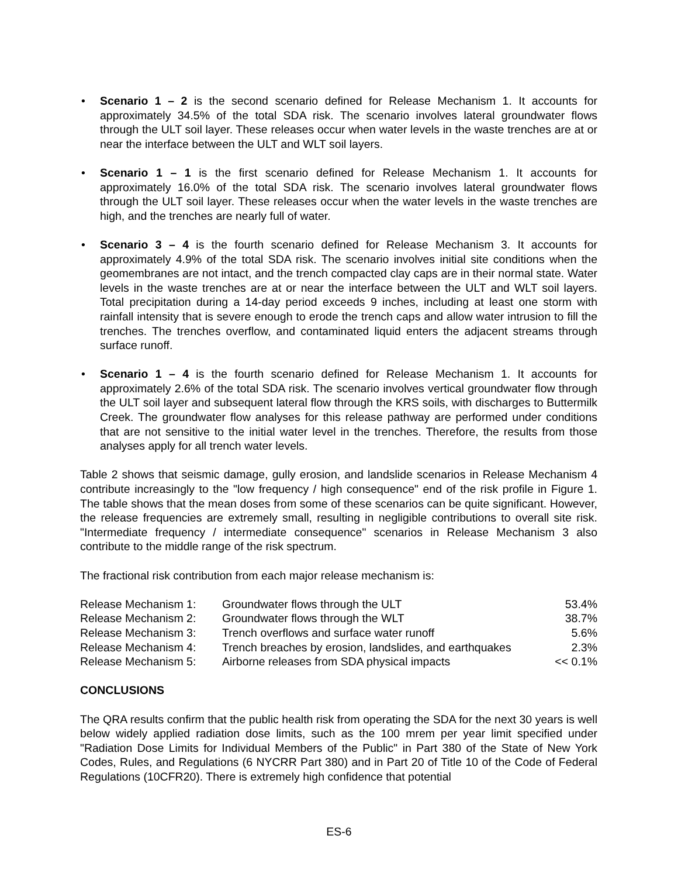• Scenario 1 – 2 is the second scenario defined for Release Mechanism 1. It accounts for approximately 34.5% of the total SDA risk. The scenario involves lateral groundwater flows through the ULT soil layer. These releases occur when water levels in the waste trenches are at or near the interface between the ULT and WLT soil layers.
• Scenario 1 – 1 is the first scenario defined for Release Mechanism 1. It accounts for approximately 16.0% of the total SDA risk. The scenario involves lateral groundwater flows through the ULT soil layer. These releases occur when the water levels in the waste trenches are high, and the trenches are nearly full of water.
• Scenario 3 – 4 is the fourth scenario defined for Release Mechanism 3. It accounts for approximately 4.9% of the total SDA risk. The scenario involves initial site conditions when the geomembranes are not intact, and the trench compacted clay caps are in their normal state. Water levels in the waste trenches are at or near the interface between the ULT and WLT soil layers. Total precipitation during a 14-day period exceeds 9 inches, including at least one storm with rainfall intensity that is severe enough to erode the trench caps and allow water intrusion to fill the trenches. The trenches overflow, and contaminated liquid enters the adjacent streams through surface runoff.
• Scenario 1 – 4 is the fourth scenario defined for Release Mechanism 1. It accounts for approximately 2.6% of the total SDA risk. The scenario involves vertical groundwater flow through the ULT soil layer and subsequent lateral flow through the KRS soils, with discharges to Buttermilk Creek. The groundwater flow analyses for this release pathway are performed under conditions that are not sensitive to the initial water level in the trenches. Therefore, the results from those analyses apply for all trench water levels.
Table 2 shows that seismic damage, gully erosion, and landslide scenarios in Release Mechanism 4 contribute increasingly to the "low frequency / high consequence" end of the risk profile in Figure 1. The table shows that the mean doses from some of these scenarios can be quite significant. However, the release frequencies are extremely small, resulting in negligible contributions to overall site risk. "Intermediate frequency / intermediate consequence" scenarios in Release Mechanism 3 also contribute to the middle range of the risk spectrum.
The fractional risk contribution from each major release mechanism is:
| Release Mechanism 1: | Groundwater flows through the ULT | 53.4% |
| Release Mechanism 2: | Groundwater flows through the WLT | 38.7% |
| Release Mechanism 3: | Trench overflows and surface water runoff | 5.6% |
| Release Mechanism 4: | Trench breaches by erosion, landslides, and earthquakes | 2.3% |
| Release Mechanism 5: | Airborne releases from SDA physical impacts | << 0.1% |
CONCLUSIONS
The QRA results confirm that the public health risk from operating the SDA for the next 30 years is well below widely applied radiation dose limits, such as the 100 mrem per year limit specified under "Radiation Dose Limits for Individual Members of the Public" in Part 380 of the State of New York Codes, Rules, and Regulations (6 NYCRR Part 380) and in Part 20 of Title 10 of the Code of Federal Regulations (10CFR20). There is extremely high confidence that potential
ES-6